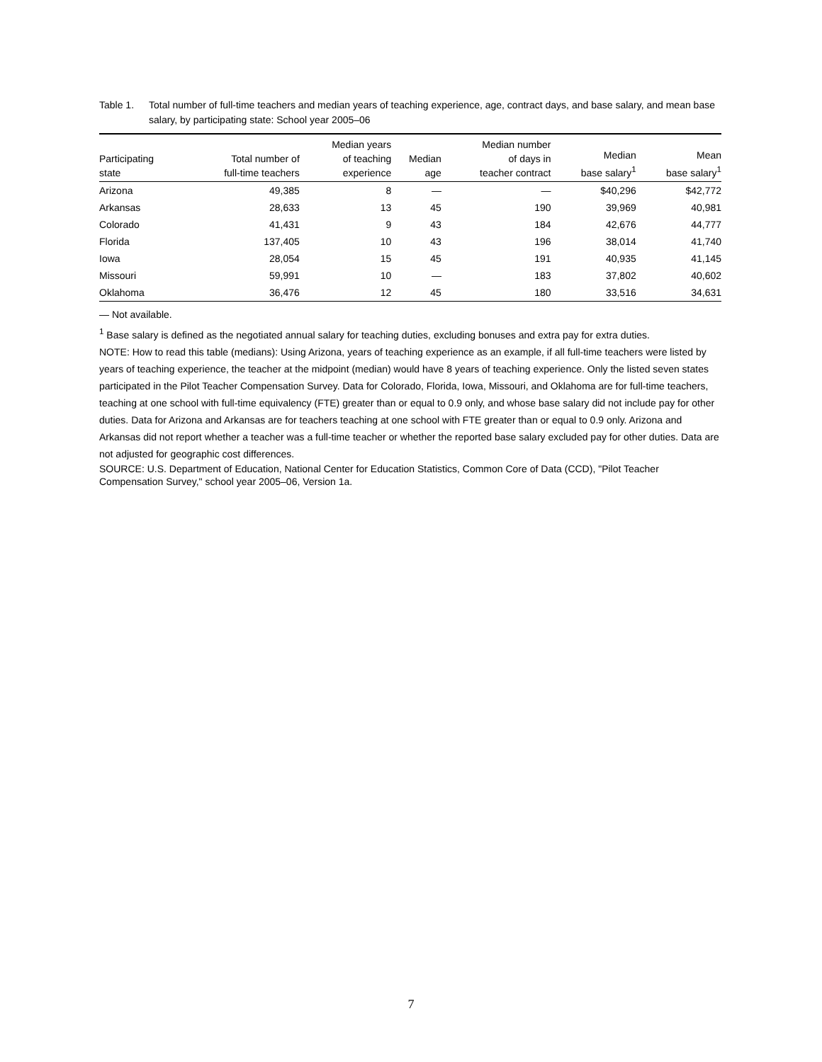Table 1. Total number of full-time teachers and median years of teaching experience, age, contract days, and base salary, and mean base salary, by participating state: School year 2005–06
| Participating state | Total number of full-time teachers | Median years of teaching experience | Median age | Median number of days in teacher contract | Median base salary<sup>1</sup> | Mean base salary<sup>1</sup> |
| --- | --- | --- | --- | --- | --- | --- |
| Arizona | 49,385 | 8 | — | — | $40,296 | $42,772 |
| Arkansas | 28,633 | 13 | 45 | 190 | 39,969 | 40,981 |
| Colorado | 41,431 | 9 | 43 | 184 | 42,676 | 44,777 |
| Florida | 137,405 | 10 | 43 | 196 | 38,014 | 41,740 |
| Iowa | 28,054 | 15 | 45 | 191 | 40,935 | 41,145 |
| Missouri | 59,991 | 10 | — | 183 | 37,802 | 40,602 |
| Oklahoma | 36,476 | 12 | 45 | 180 | 33,516 | 34,631 |
— Not available.
<sup>1</sup> Base salary is defined as the negotiated annual salary for teaching duties, excluding bonuses and extra pay for extra duties.
NOTE: How to read this table (medians): Using Arizona, years of teaching experience as an example, if all full-time teachers were listed by years of teaching experience, the teacher at the midpoint (median) would have 8 years of teaching experience. Only the listed seven states participated in the Pilot Teacher Compensation Survey. Data for Colorado, Florida, Iowa, Missouri, and Oklahoma are for full-time teachers, teaching at one school with full-time equivalency (FTE) greater than or equal to 0.9 only, and whose base salary did not include pay for other duties. Data for Arizona and Arkansas are for teachers teaching at one school with FTE greater than or equal to 0.9 only. Arizona and Arkansas did not report whether a teacher was a full-time teacher or whether the reported base salary excluded pay for other duties. Data are not adjusted for geographic cost differences.
SOURCE: U.S. Department of Education, National Center for Education Statistics, Common Core of Data (CCD), "Pilot Teacher Compensation Survey," school year 2005–06, Version 1a.
7